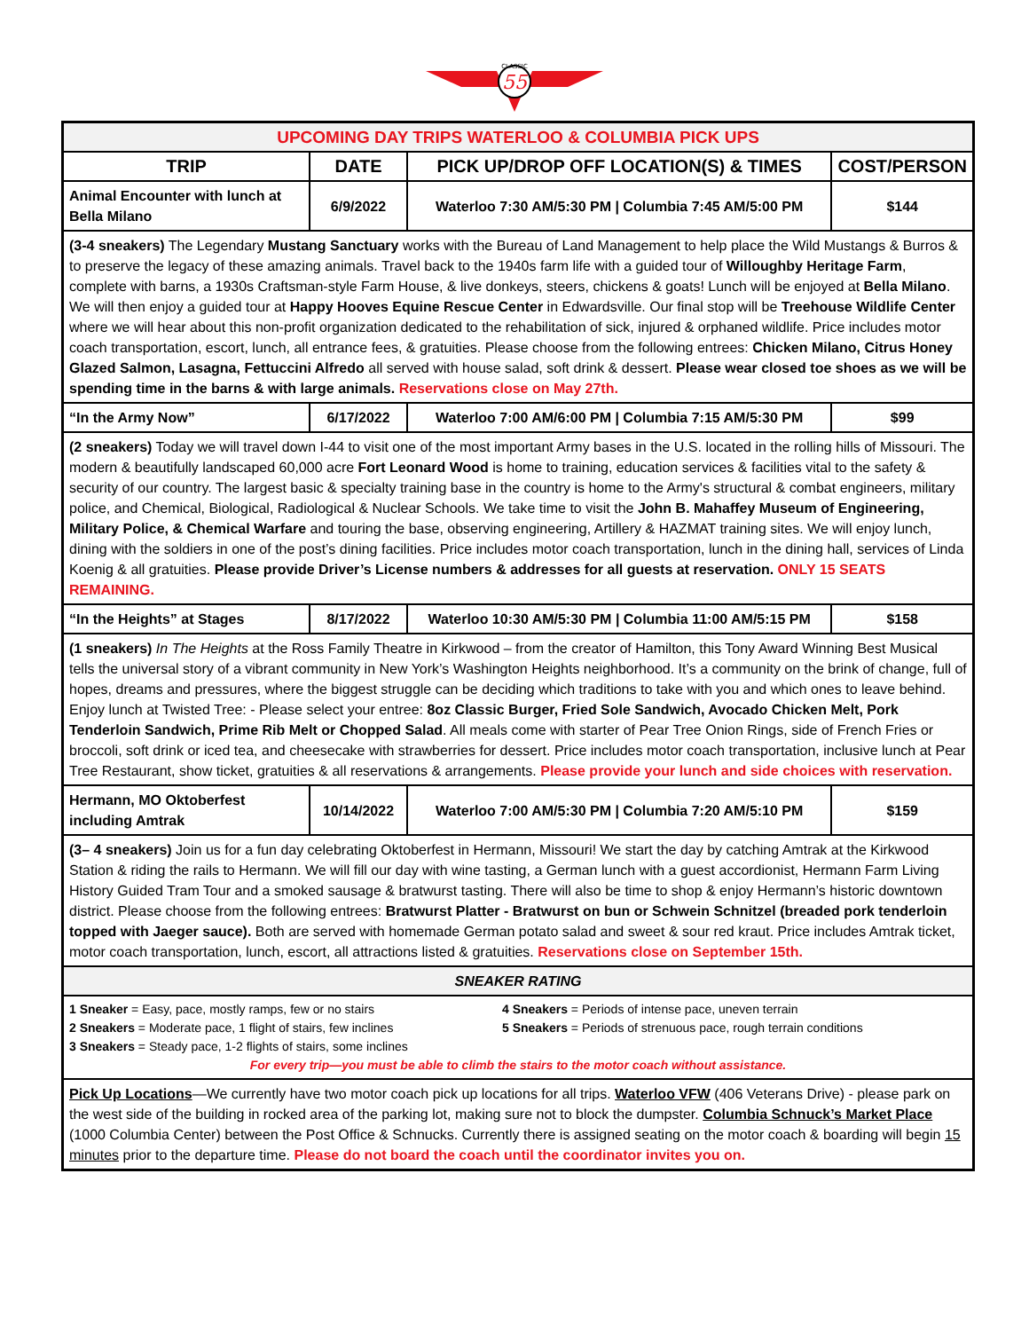55
CLASSIC
| UPCOMING DAY TRIPS WATERLOO & COLUMBIA PICK UPS | | | |
| TRIP | DATE | PICK UP/DROP OFF LOCATION(S) & TIMES | COST/PERSON |
| Animal Encounter with lunch at Bella Milano | 6/9/2022 | Waterloo 7:30 AM/5:30 PM / Columbia 7:45 AM/5:00 PM | $144 |
| (3-4 sneakers) The Legendary Mustang Sanctuary works with the Bureau of Land Management to help place the Wild Mustangs & Burros & to preserve the legacy of these amazing animals. Travel back to the 1940s farm life with a guided tour of Willoughby Heritage Farm , complete with barns, a 1930s Craftsman-style Farm House, & live donkeys, steers, chickens & goats! Lunch will be enjoyed at Bella Milano . We will then enjoy a guided tour at Happy Hooves Equine Rescue Center in Edwardsville. Our final stop will be Treehouse Wildlife Center where we will hear about this non-profit organization dedicated to the rehabilitation of sick, injured & orphaned wildlife. Price includes motor coach transportation, escort, lunch, all entrance fees, & gratuities. Please choose from the following entrees: Chicken Milano, Citrus Honey Glazed Salmon, Lasagna, Fettuccini Alfredo all served with house salad, soft drink & dessert. Please wear closed toe shoes as we will be spending time in the barns & with large animals. Reservations close on May 27th. | | | |
| “In the Army Now” | 6/17/2022 | Waterloo 7:00 AM/6:00 PM / Columbia 7:15 AM/5:30 PM | $99 |
| (2 sneakers) Today we will travel down I-44 to visit one of the most important Army bases in the U.S. located in the rolling hills of Missouri. The modern & beautifully landscaped 60,000 acre Fort Leonard Wood is home to training, education services & facilities vital to the safety & security of our country. The largest basic & specialty training base in the country is home to the Army's structural & combat engineers, military police, and Chemical, Biological, Radiological & Nuclear Schools. We take time to visit the John B. Mahaffey Museum of Engineering, Military Police, & Chemical Warfare and touring the base, observing engineering, Artillery & HAZMAT training sites. We will enjoy lunch, dining with the soldiers in one of the post’s dining facilities. Price includes motor coach transportation, lunch in the dining hall, services of Linda Koenig & all gratuities. Please provide Driver’s License numbers & addresses for all guests at reservation. ONLY 15 SEATS REMAINING. | | | |
| “In the Heights” at Stages | 8/17/2022 | Waterloo 10:30 AM/5:30 PM / Columbia 11:00 AM/5:15 PM | $158 |
| (1 sneakers) In The Heights at the Ross Family Theatre in Kirkwood – from the creator of Hamilton, this Tony Award Winning Best Musical tells the universal story of a vibrant community in New York’s Washington Heights neighborhood. It’s a community on the brink of change, full of hopes, dreams and pressures, where the biggest struggle can be deciding which traditions to take with you and which ones to leave behind. Enjoy lunch at Twisted Tree: - Please select your entree: 8oz Classic Burger, Fried Sole Sandwich, Avocado Chicken Melt, Pork Tenderloin Sandwich, Prime Rib Melt or Chopped Salad . All meals come with starter of Pear Tree Onion Rings, side of French Fries or broccoli, soft drink or iced tea, and cheesecake with strawberries for dessert. Price includes motor coach transportation, inclusive lunch at Pear Tree Restaurant, show ticket, gratuities & all reservations & arrangements. Please provide your lunch and side choices with reservation. | | | |
| Hermann, MO Oktoberfest including Amtrak | 10/14/2022 | Waterloo 7:00 AM/5:30 PM / Columbia 7:20 AM/5:10 PM | $159 |
| (3– 4 sneakers) Join us for a fun day celebrating Oktoberfest in Hermann, Missouri! We start the day by catching Amtrak at the Kirkwood Station & riding the rails to Hermann. We will fill our day with wine tasting, a German lunch with a guest accordionist, Hermann Farm Living History Guided Tram Tour and a smoked sausage & bratwurst tasting. There will also be time to shop & enjoy Hermann’s historic downtown district. Please choose from the following entrees: Bratwurst Platter - Bratwurst on bun or Schwein Schnitzel (breaded pork tenderloin topped with Jaeger sauce). Both are served with homemade German potato salad and sweet & sour red kraut. Price includes Amtrak ticket, motor coach transportation, lunch, escort, all attractions listed & gratuities. Reservations close on September 15th. | | | |
| SNEAKER RATING | | | |
| 1 Sneaker = Easy, pace, mostly ramps, few or no stairs 2 Sneakers = Moderate pace, 1 flight of stairs, few inclines 3 Sneakers = Steady pace, 1-2 flights of stairs, some inclines 4 Sneakers = Periods of intense pace, uneven terrain 5 Sneakers = Periods of strenuous pace, rough terrain conditions For every trip—you must be able to climb the stairs to the motor coach without assistance. | | | |
| Pick Up Locations —We currently have two motor coach pick up locations for all trips. Waterloo VFW (406 Veterans Drive) - please park on the west side of the building in rocked area of the parking lot, making sure not to block the dumpster. Columbia Schnuck’s Market Place (1000 Columbia Center) between the Post Office & Schnucks. Currently there is assigned seating on the motor coach & boarding will begin 15 minutes prior to the departure time. Please do not board the coach until the coordinator invites you on. | | | |